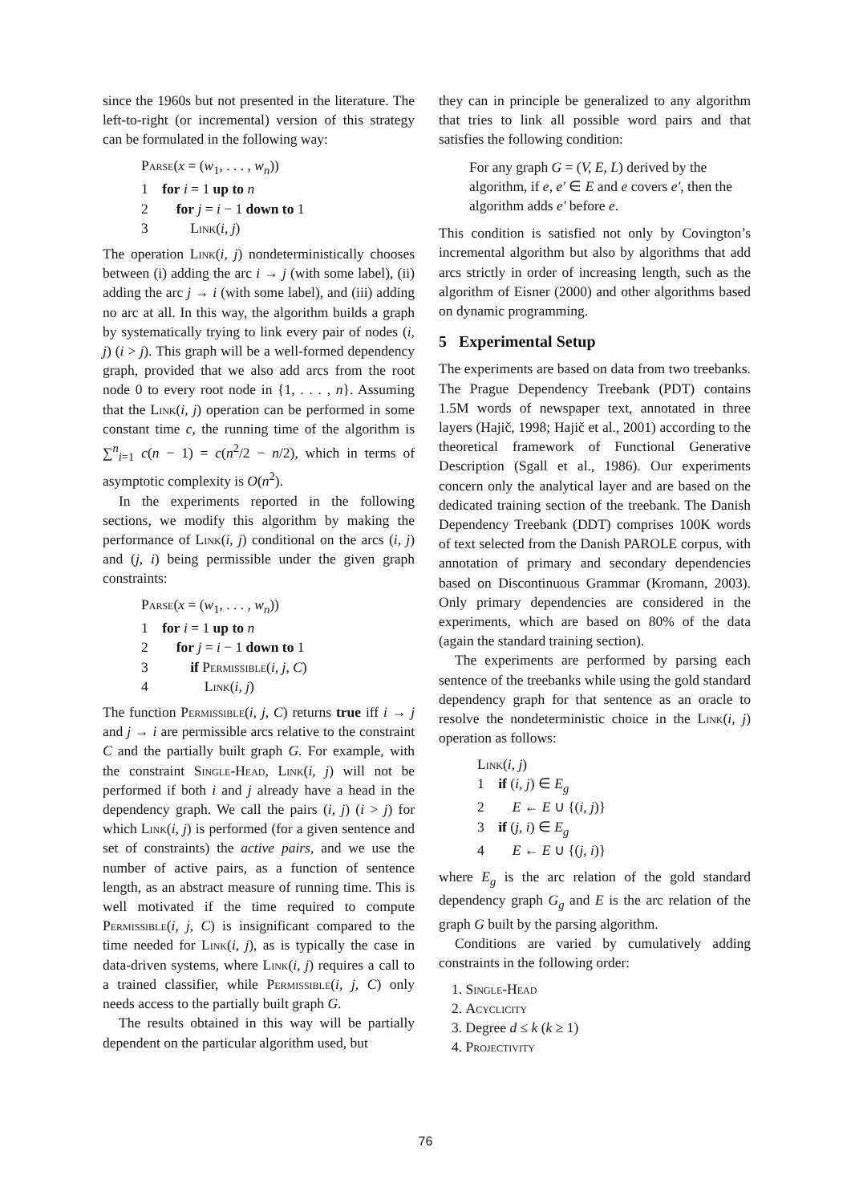since the 1960s but not presented in the literature. The left-to-right (or incremental) version of this strategy can be formulated in the following way:
Parse(x = (w<sub>1</sub>, . . . , w<sub>n</sub>))
1 for i = 1 up to n
2 for j = i − 1 down to 1
3 Link(i, j)
The operation Link(i, j) nondeterministically chooses between (i) adding the arc i → j (with some label), (ii) adding the arc j → i (with some label), and (iii) adding no arc at all. In this way, the algorithm builds a graph by systematically trying to link every pair of nodes (i, j) (i > j). This graph will be a well-formed dependency graph, provided that we also add arcs from the root node 0 to every root node in {1, . . . , n}. Assuming that the Link(i, j) operation can be performed in some constant time c, the running time of the algorithm is ∑<sup>n</sup><sub>i=1</sub> c(n − 1) = c(n<sup>2</sup>/2 − n/2), which in terms of asymptotic complexity is O(n<sup>2</sup>).
In the experiments reported in the following sections, we modify this algorithm by making the performance of Link(i, j) conditional on the arcs (i, j) and (j, i) being permissible under the given graph constraints:
Parse(x = (w<sub>1</sub>, . . . , w<sub>n</sub>))
1 for i = 1 up to n
2 for j = i − 1 down to 1
3 if Permissible(i, j, C)
4 Link(i, j)
The function Permissible(i, j, C) returns true iff i → j and j → i are permissible arcs relative to the constraint C and the partially built graph G. For example, with the constraint Single-Head, Link(i, j) will not be performed if both i and j already have a head in the dependency graph. We call the pairs (i, j) (i > j) for which Link(i, j) is performed (for a given sentence and set of constraints) the active pairs, and we use the number of active pairs, as a function of sentence length, as an abstract measure of running time. This is well motivated if the time required to compute Permissible(i, j, C) is insignificant compared to the time needed for Link(i, j), as is typically the case in data-driven systems, where Link(i, j) requires a call to a trained classifier, while Permissible(i, j, C) only needs access to the partially built graph G.
The results obtained in this way will be partially dependent on the particular algorithm used, but
they can in principle be generalized to any algorithm that tries to link all possible word pairs and that satisfies the following condition:
For any graph G = (V, E, L) derived by the algorithm, if e, e′ ∈ E and e covers e′, then the algorithm adds e′ before e.
This condition is satisfied not only by Covington’s incremental algorithm but also by algorithms that add arcs strictly in order of increasing length, such as the algorithm of Eisner (2000) and other algorithms based on dynamic programming.
5 Experimental Setup
The experiments are based on data from two treebanks. The Prague Dependency Treebank (PDT) contains 1.5M words of newspaper text, annotated in three layers (Hajič, 1998; Hajič et al., 2001) according to the theoretical framework of Functional Generative Description (Sgall et al., 1986). Our experiments concern only the analytical layer and are based on the dedicated training section of the treebank. The Danish Dependency Treebank (DDT) comprises 100K words of text selected from the Danish PAROLE corpus, with annotation of primary and secondary dependencies based on Discontinuous Grammar (Kromann, 2003). Only primary dependencies are considered in the experiments, which are based on 80% of the data (again the standard training section).
The experiments are performed by parsing each sentence of the treebanks while using the gold standard dependency graph for that sentence as an oracle to resolve the nondeterministic choice in the Link(i, j) operation as follows:
Link(i, j)
1 if (i, j) ∈ E<sub>g</sub>
2 E ← E ∪ {(i, j)}
3 if (j, i) ∈ E<sub>g</sub>
4 E ← E ∪ {(j, i)}
where E<sub>g</sub> is the arc relation of the gold standard dependency graph G<sub>g</sub> and E is the arc relation of the graph G built by the parsing algorithm.
Conditions are varied by cumulatively adding constraints in the following order:
1. Single-Head
2. Acyclicity
3. Degree d ≤ k (k ≥ 1)
4. Projectivity
76